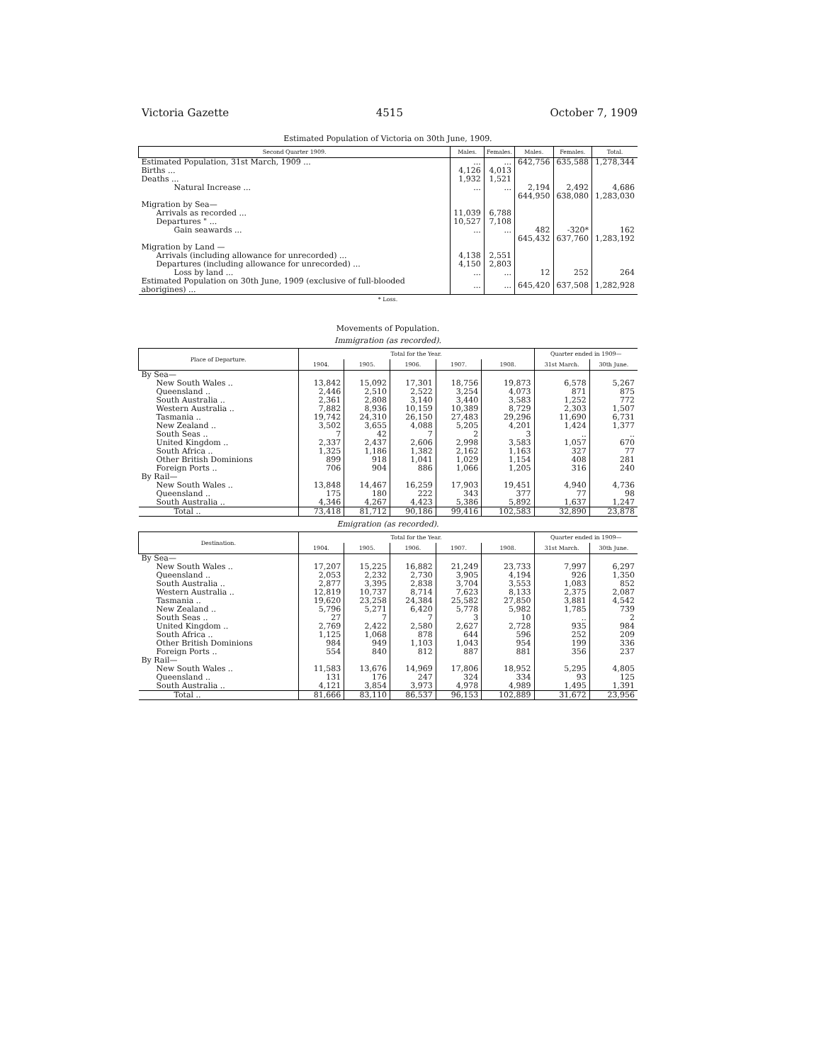Victoria Gazette 4515 October 7, 1909
Estimated Population of Victoria on 30th June, 1909.
| Second Quarter 1909. | Males. | Females. | Males. | Females. | Total. |
| --- | --- | --- | --- | --- | --- |
| Estimated Population, 31st March, 1909 ... | ... | ... | 642,756 | 635,588 | 1,278,344 |
| Births ... | 4,126 | 4,013 | | | |
| Deaths ... | 1,932 | 1,521 | | | |
| Natural Increase ... | ... | ... | 2,194 | 2,492 | 4,686 |
| | | | 644,950 | 638,080 | 1,283,030 |
| Migration by Sea— | | | | | |
| Arrivals as recorded ... | 11,039 | 6,788 | | | |
| Departures " ... | 10,527 | 7,108 | | | |
| Gain seawards ... | ... | ... | 482 | -320* | 162 |
| | | | 645,432 | 637,760 | 1,283,192 |
| Migration by Land — | | | | | |
| Arrivals (including allowance for unrecorded) ... | 4,138 | 2,551 | | | |
| Departures (including allowance for unrecorded) ... | 4,150 | 2,803 | | | |
| Loss by land ... | ... | ... | 12 | 252 | 264 |
| Estimated Population on 30th June, 1909 (exclusive of full-blooded aborigines) ... | ... | ... | 645,420 | 637,508 | 1,282,928 |
* Loss.
Movements of Population.
Immigration (as recorded).
| Place of Departure. | Total for the Year. | | | | | Quarter ended in 1909— | |
| --- | --- | --- | --- | --- | --- | --- | --- |
| | 1904. | 1905. | 1906. | 1907. | 1908. | 31st March. | 30th June. |
| By Sea— | | | | | | | |
| New South Wales .. | 13,842 | 15,092 | 17,301 | 18,756 | 19,873 | 6,578 | 5,267 |
| Queensland .. | 2,446 | 2,510 | 2,522 | 3,254 | 4,073 | 871 | 875 |
| South Australia .. | 2,361 | 2,808 | 3,140 | 3,440 | 3,583 | 1,252 | 772 |
| Western Australia .. | 7,882 | 8,936 | 10,159 | 10,389 | 8,729 | 2,303 | 1,507 |
| Tasmania .. | 19,742 | 24,310 | 26,150 | 27,483 | 29,296 | 11,690 | 6,731 |
| New Zealand .. | 3,502 | 3,655 | 4,088 | 5,205 | 4,201 | 1,424 | 1,377 |
| South Seas .. | 7 | 42 | 7 | 2 | 3 | .. | .. |
| United Kingdom .. | 2,337 | 2,437 | 2,606 | 2,998 | 3,583 | 1,057 | 670 |
| South Africa .. | 1,325 | 1,186 | 1,382 | 2,162 | 1,163 | 327 | 77 |
| Other British Dominions | 899 | 918 | 1,041 | 1,029 | 1,154 | 408 | 281 |
| Foreign Ports .. | 706 | 904 | 886 | 1,066 | 1,205 | 316 | 240 |
| By Rail— | | | | | | | |
| New South Wales .. | 13,848 | 14,467 | 16,259 | 17,903 | 19,451 | 4,940 | 4,736 |
| Queensland .. | 175 | 180 | 222 | 343 | 377 | 77 | 98 |
| South Australia .. | 4,346 | 4,267 | 4,423 | 5,386 | 5,892 | 1,637 | 1,247 |
| Total .. | 73,418 | 81,712 | 90,186 | 99,416 | 102,583 | 32,890 | 23,878 |
Emigration (as recorded).
| Destination. | Total for the Year. | | | | | Quarter ended in 1909— | |
| --- | --- | --- | --- | --- | --- | --- | --- |
| | 1904. | 1905. | 1906. | 1907. | 1908. | 31st March. | 30th June. |
| By Sea— | | | | | | | |
| New South Wales .. | 17,207 | 15,225 | 16,882 | 21,249 | 23,733 | 7,997 | 6,297 |
| Queensland .. | 2,053 | 2,232 | 2,730 | 3,905 | 4,194 | 926 | 1,350 |
| South Australia .. | 2,877 | 3,395 | 2,838 | 3,704 | 3,553 | 1,083 | 852 |
| Western Australia .. | 12,819 | 10,737 | 8,714 | 7,623 | 8,133 | 2,375 | 2,087 |
| Tasmania .. | 19,620 | 23,258 | 24,384 | 25,582 | 27,850 | 3,881 | 4,542 |
| New Zealand .. | 5,796 | 5,271 | 6,420 | 5,778 | 5,982 | 1,785 | 739 |
| South Seas .. | 27 | 7 | 7 | 3 | 10 | .. | 2 |
| United Kingdom .. | 2,769 | 2,422 | 2,580 | 2,627 | 2,728 | 935 | 984 |
| South Africa .. | 1,125 | 1,068 | 878 | 644 | 596 | 252 | 209 |
| Other British Dominions | 984 | 949 | 1,103 | 1,043 | 954 | 199 | 336 |
| Foreign Ports .. | 554 | 840 | 812 | 887 | 881 | 356 | 237 |
| By Rail— | | | | | | | |
| New South Wales .. | 11,583 | 13,676 | 14,969 | 17,806 | 18,952 | 5,295 | 4,805 |
| Queensland .. | 131 | 176 | 247 | 324 | 334 | 93 | 125 |
| South Australia .. | 4,121 | 3,854 | 3,973 | 4,978 | 4,989 | 1,495 | 1,391 |
| Total .. | 81,666 | 83,110 | 86,537 | 96,153 | 102,889 | 31,672 | 23,956 |